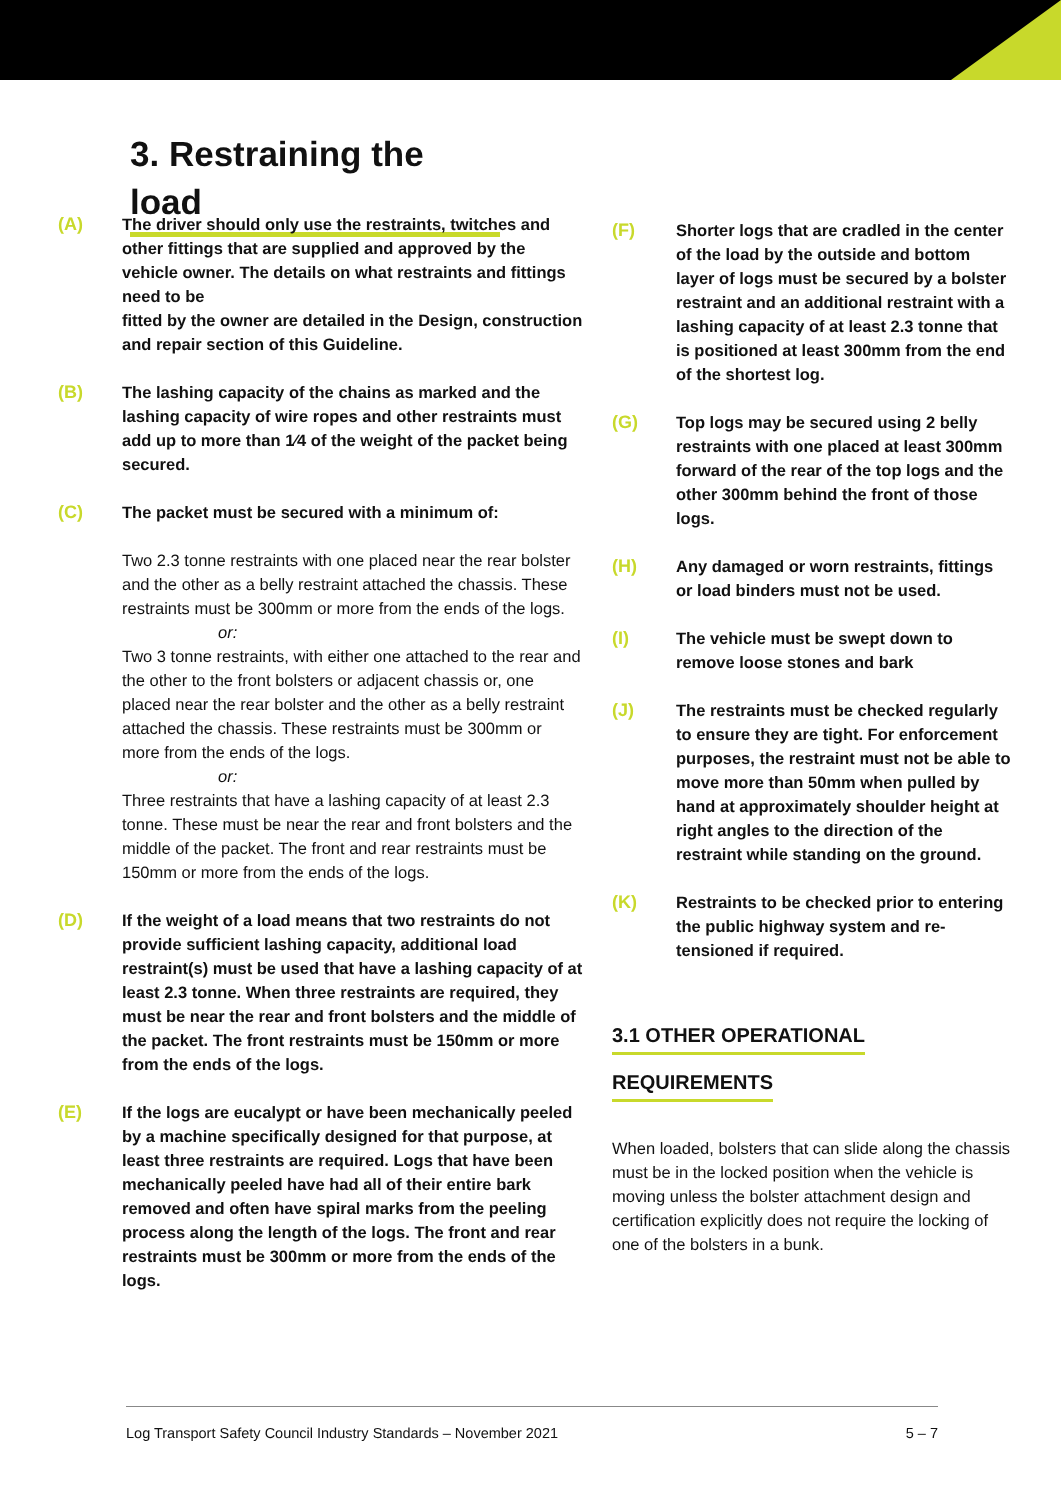3. Restraining the load
(A) The driver should only use the restraints, twitches and other fittings that are supplied and approved by the vehicle owner. The details on what restraints and fittings need to be
fitted by the owner are detailed in the Design, construction and repair section of this Guideline.
(B) The lashing capacity of the chains as marked and the lashing capacity of wire ropes and other restraints must add up to more than 1⁄4 of the weight of the packet being secured.
(C) The packet must be secured with a minimum of:
Two 2.3 tonne restraints with one placed near the rear bolster and the other as a belly restraint attached the chassis. These restraints must be 300mm or more from the ends of the logs.
or:
Two 3 tonne restraints, with either one attached to the rear and the other to the front bolsters or adjacent chassis or, one placed near the rear bolster and the other as a belly restraint attached the chassis. These restraints must be 300mm or more from the ends of the logs.
or:
Three restraints that have a lashing capacity of at least 2.3 tonne. These must be near the rear and front bolsters and the middle of the packet. The front and rear restraints must be 150mm or more from the ends of the logs.
(D) If the weight of a load means that two restraints do not provide sufficient lashing capacity, additional load restraint(s) must be used that have a lashing capacity of at least 2.3 tonne. When three restraints are required, they must be near the rear and front bolsters and the middle of the packet. The front restraints must be 150mm or more from the ends of the logs.
(E) If the logs are eucalypt or have been mechanically peeled by a machine specifically designed for that purpose, at least three restraints are required. Logs that have been mechanically peeled have had all of their entire bark removed and often have spiral marks from the peeling process along the length of the logs. The front and rear restraints must be 300mm or more from the ends of the logs.
(F) Shorter logs that are cradled in the center of the load by the outside and bottom layer of logs must be secured by a bolster restraint and an additional restraint with a lashing capacity of at least 2.3 tonne that is positioned at least 300mm from the end of the shortest log.
(G) Top logs may be secured using 2 belly restraints with one placed at least 300mm forward of the rear of the top logs and the other 300mm behind the front of those logs.
(H) Any damaged or worn restraints, fittings or load binders must not be used.
(I) The vehicle must be swept down to remove loose stones and bark
(J) The restraints must be checked regularly to ensure they are tight. For enforcement purposes, the restraint must not be able to move more than 50mm when pulled by hand at approximately shoulder height at right angles to the direction of the restraint while standing on the ground.
(K) Restraints to be checked prior to entering the public highway system and re-tensioned if required.
3.1 OTHER OPERATIONAL
REQUIREMENTS
When loaded, bolsters that can slide along the chassis must be in the locked position when the vehicle is moving unless the bolster attachment design and certification explicitly does not require the locking of one of the bolsters in a bunk.
Log Transport Safety Council Industry Standards – November 2021 5 – 7